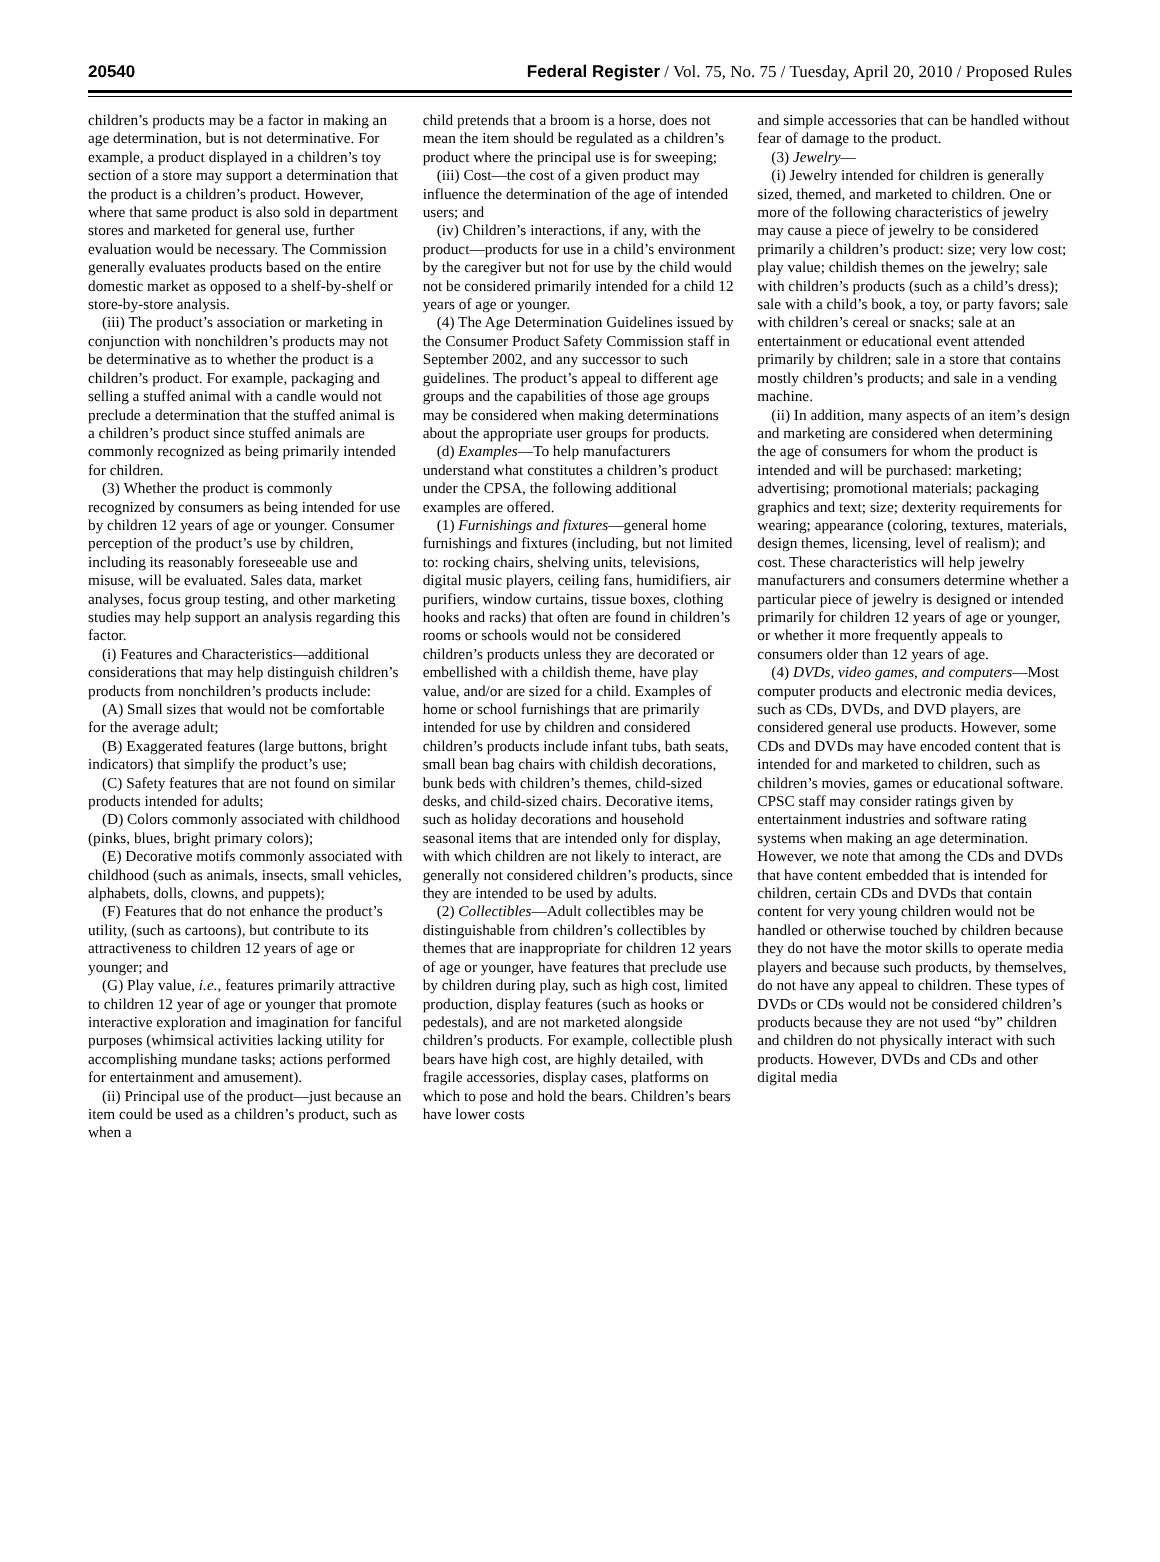20540 Federal Register / Vol. 75, No. 75 / Tuesday, April 20, 2010 / Proposed Rules
children’s products may be a factor in making an age determination, but is not determinative. For example, a product displayed in a children’s toy section of a store may support a determination that the product is a children’s product. However, where that same product is also sold in department stores and marketed for general use, further evaluation would be necessary. The Commission generally evaluates products based on the entire domestic market as opposed to a shelf-by-shelf or store-by-store analysis.
(iii) The product’s association or marketing in conjunction with nonchildren’s products may not be determinative as to whether the product is a children’s product. For example, packaging and selling a stuffed animal with a candle would not preclude a determination that the stuffed animal is a children’s product since stuffed animals are commonly recognized as being primarily intended for children.
(3) Whether the product is commonly recognized by consumers as being intended for use by children 12 years of age or younger. Consumer perception of the product’s use by children, including its reasonably foreseeable use and misuse, will be evaluated. Sales data, market analyses, focus group testing, and other marketing studies may help support an analysis regarding this factor.
(i) Features and Characteristics—additional considerations that may help distinguish children’s products from nonchildren’s products include:
(A) Small sizes that would not be comfortable for the average adult;
(B) Exaggerated features (large buttons, bright indicators) that simplify the product’s use;
(C) Safety features that are not found on similar products intended for adults;
(D) Colors commonly associated with childhood (pinks, blues, bright primary colors);
(E) Decorative motifs commonly associated with childhood (such as animals, insects, small vehicles, alphabets, dolls, clowns, and puppets);
(F) Features that do not enhance the product’s utility, (such as cartoons), but contribute to its attractiveness to children 12 years of age or younger; and
(G) Play value, i.e., features primarily attractive to children 12 year of age or younger that promote interactive exploration and imagination for fanciful purposes (whimsical activities lacking utility for accomplishing mundane tasks; actions performed for entertainment and amusement).
(ii) Principal use of the product—just because an item could be used as a children’s product, such as when a
child pretends that a broom is a horse, does not mean the item should be regulated as a children’s product where the principal use is for sweeping;
(iii) Cost—the cost of a given product may influence the determination of the age of intended users; and
(iv) Children’s interactions, if any, with the product—products for use in a child’s environment by the caregiver but not for use by the child would not be considered primarily intended for a child 12 years of age or younger.
(4) The Age Determination Guidelines issued by the Consumer Product Safety Commission staff in September 2002, and any successor to such guidelines. The product’s appeal to different age groups and the capabilities of those age groups may be considered when making determinations about the appropriate user groups for products.
(d) Examples—To help manufacturers understand what constitutes a children’s product under the CPSA, the following additional examples are offered.
(1) Furnishings and fixtures—general home furnishings and fixtures (including, but not limited to: rocking chairs, shelving units, televisions, digital music players, ceiling fans, humidifiers, air purifiers, window curtains, tissue boxes, clothing hooks and racks) that often are found in children’s rooms or schools would not be considered children’s products unless they are decorated or embellished with a childish theme, have play value, and/or are sized for a child. Examples of home or school furnishings that are primarily intended for use by children and considered children’s products include infant tubs, bath seats, small bean bag chairs with childish decorations, bunk beds with children’s themes, child-sized desks, and child-sized chairs. Decorative items, such as holiday decorations and household seasonal items that are intended only for display, with which children are not likely to interact, are generally not considered children’s products, since they are intended to be used by adults.
(2) Collectibles—Adult collectibles may be distinguishable from children’s collectibles by themes that are inappropriate for children 12 years of age or younger, have features that preclude use by children during play, such as high cost, limited production, display features (such as hooks or pedestals), and are not marketed alongside children’s products. For example, collectible plush bears have high cost, are highly detailed, with fragile accessories, display cases, platforms on which to pose and hold the bears. Children’s bears have lower costs
and simple accessories that can be handled without fear of damage to the product.
(3) Jewelry—
(i) Jewelry intended for children is generally sized, themed, and marketed to children. One or more of the following characteristics of jewelry may cause a piece of jewelry to be considered primarily a children’s product: size; very low cost; play value; childish themes on the jewelry; sale with children’s products (such as a child’s dress); sale with a child’s book, a toy, or party favors; sale with children’s cereal or snacks; sale at an entertainment or educational event attended primarily by children; sale in a store that contains mostly children’s products; and sale in a vending machine.
(ii) In addition, many aspects of an item’s design and marketing are considered when determining the age of consumers for whom the product is intended and will be purchased: marketing; advertising; promotional materials; packaging graphics and text; size; dexterity requirements for wearing; appearance (coloring, textures, materials, design themes, licensing, level of realism); and cost. These characteristics will help jewelry manufacturers and consumers determine whether a particular piece of jewelry is designed or intended primarily for children 12 years of age or younger, or whether it more frequently appeals to consumers older than 12 years of age.
(4) DVDs, video games, and computers—Most computer products and electronic media devices, such as CDs, DVDs, and DVD players, are considered general use products. However, some CDs and DVDs may have encoded content that is intended for and marketed to children, such as children’s movies, games or educational software. CPSC staff may consider ratings given by entertainment industries and software rating systems when making an age determination. However, we note that among the CDs and DVDs that have content embedded that is intended for children, certain CDs and DVDs that contain content for very young children would not be handled or otherwise touched by children because they do not have the motor skills to operate media players and because such products, by themselves, do not have any appeal to children. These types of DVDs or CDs would not be considered children’s products because they are not used “by” children and children do not physically interact with such products. However, DVDs and CDs and other digital media